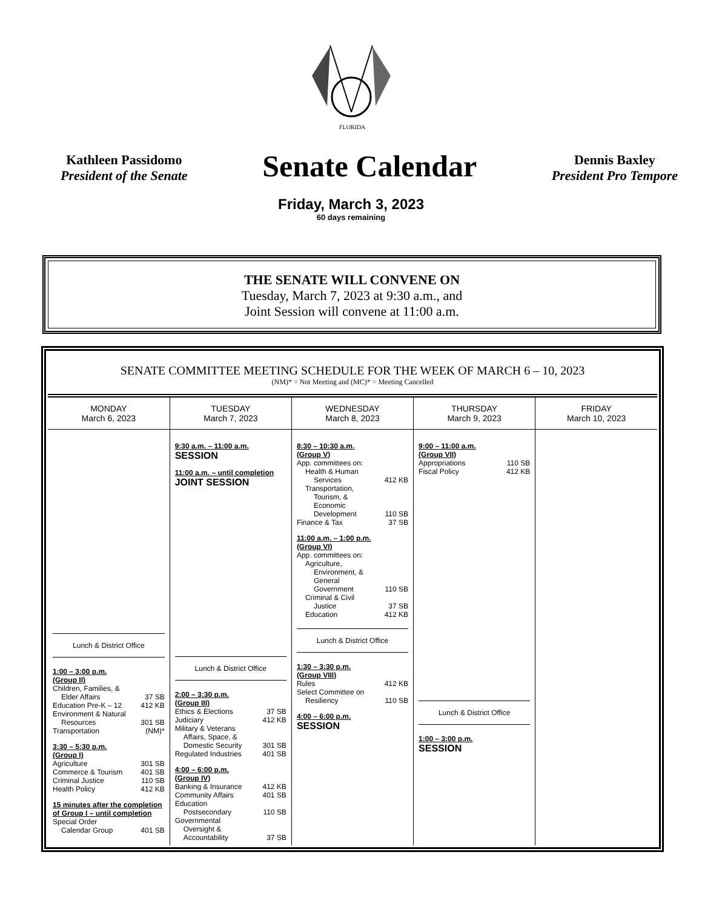FLORIDA
Kathleen Passidomo
President of the Senate
Senate Calendar
Dennis Baxley
President Pro Tempore
Friday, March 3, 2023
60 days remaining
THE SENATE WILL CONVENE ON
Tuesday, March 7, 2023 at 9:30 a.m., and
Joint Session will convene at 11:00 a.m.
SENATE COMMITTEE MEETING SCHEDULE FOR THE WEEK OF MARCH 6 – 10, 2023
(NM)* = Not Meeting and (MC)* = Meeting Cancelled
| MONDAY March 6, 2023 | TUESDAY March 7, 2023 | WEDNESDAY March 8, 2023 | THURSDAY March 9, 2023 | FRIDAY March 10, 2023 |
| --- | --- | --- | --- | --- |
| Lunch & District Office 1:00 – 3:00 p.m. (Group II) Children, Families, & Elder Affairs 37 SB Education Pre-K – 12 412 KB Environment & Natural Resources 301 SB Transportation (NM)* 3:30 – 5:30 p.m. (Group I) Agriculture 301 SB Commerce & Tourism 401 SB Criminal Justice 110 SB Health Policy 412 KB 15 minutes after the completion of Group I – until completion Special Order Calendar Group 401 SB | 9:30 a.m. – 11:00 a.m. SESSION 11:00 a.m. – until completion JOINT SESSION Lunch & District Office 2:00 – 3:30 p.m. (Group III) Ethics & Elections 37 SB Judiciary 412 KB Military & Veterans Affairs, Space, & Domestic Security 301 SB Regulated Industries 401 SB 4:00 – 6:00 p.m. (Group IV) Banking & Insurance 412 KB Community Affairs 401 SB Education Postsecondary 110 SB Governmental Oversight & Accountability 37 SB | 8:30 – 10:30 a.m. (Group V) App. committees on: Health & Human Services 412 KB Transportation, Tourism, & Economic Development 110 SB Finance & Tax 37 SB 11:00 a.m. – 1:00 p.m. (Group VI) App. committees on: Agriculture, Environment, & General Government 110 SB Criminal & Civil Justice 37 SB Education 412 KB Lunch & District Office 1:30 – 3:30 p.m. (Group VIII) Rules 412 KB Select Committee on Resiliency 110 SB 4:00 – 6:00 p.m. SESSION | 9:00 – 11:00 a.m. (Group VII) Appropriations 110 SB Fiscal Policy 412 KB Lunch & District Office 1:00 – 3:00 p.m. SESSION | |